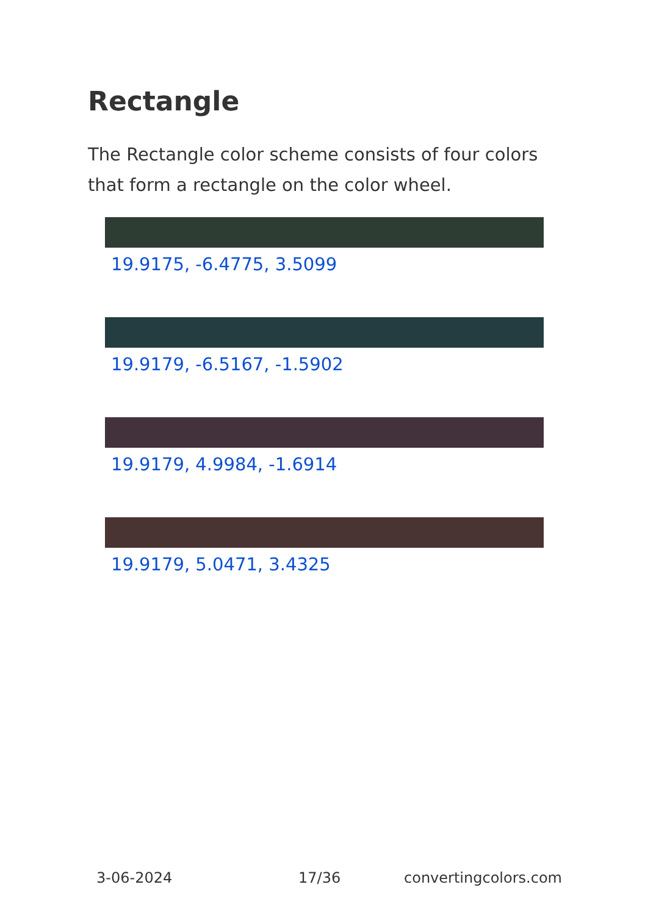Rectangle
The Rectangle color scheme consists of four colors that form a rectangle on the color wheel.
19.9175, -6.4775, 3.5099
19.9179, -6.5167, -1.5902
19.9179, 4.9984, -1.6914
19.9179, 5.0471, 3.4325
3-06-2024 17/36 convertingcolors.com